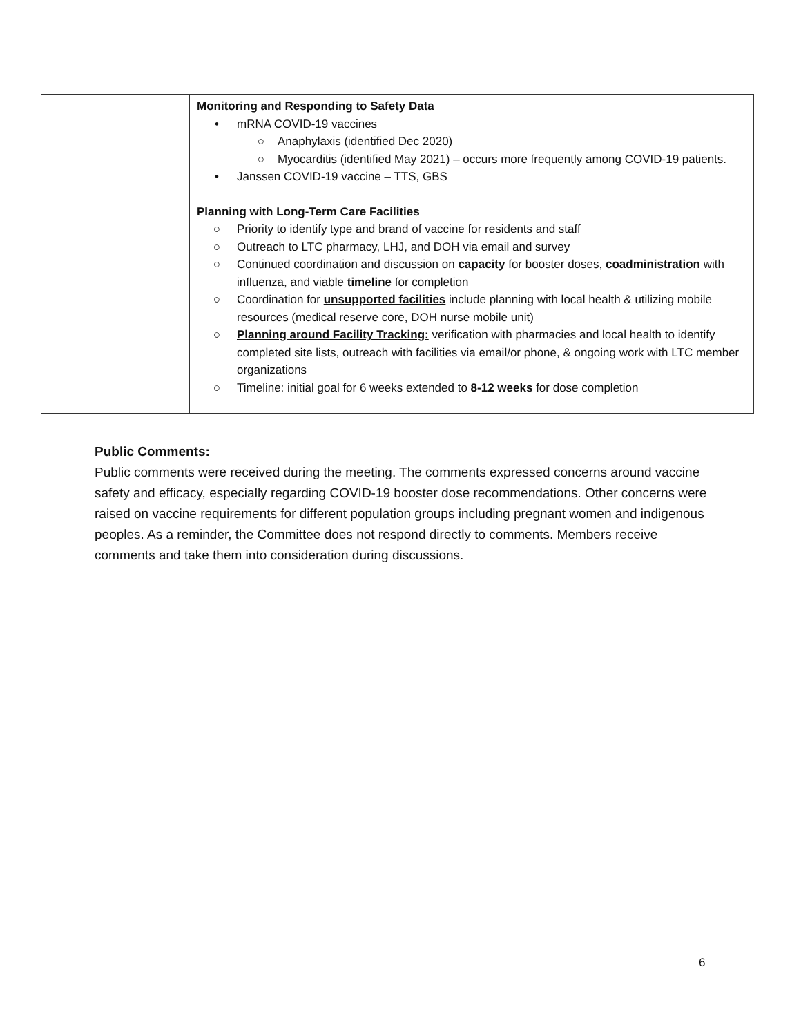| | Monitoring and Responding to Safety Data • mRNA COVID-19 vaccines ○ Anaphylaxis (identified Dec 2020) ○ Myocarditis (identified May 2021) – occurs more frequently among COVID-19 patients. • Janssen COVID-19 vaccine – TTS, GBS Planning with Long-Term Care Facilities ○ Priority to identify type and brand of vaccine for residents and staff ○ Outreach to LTC pharmacy, LHJ, and DOH via email and survey ○ Continued coordination and discussion on capacity for booster doses, coadministration with influenza, and viable timeline for completion ○ Coordination for unsupported facilities include planning with local health & utilizing mobile resources (medical reserve core, DOH nurse mobile unit) ○ Planning around Facility Tracking: verification with pharmacies and local health to identify completed site lists, outreach with facilities via email/or phone, & ongoing work with LTC member organizations ○ Timeline: initial goal for 6 weeks extended to 8-12 weeks for dose completion |
Public Comments:
Public comments were received during the meeting. The comments expressed concerns around vaccine safety and efficacy, especially regarding COVID-19 booster dose recommendations. Other concerns were raised on vaccine requirements for different population groups including pregnant women and indigenous peoples. As a reminder, the Committee does not respond directly to comments. Members receive comments and take them into consideration during discussions.
6